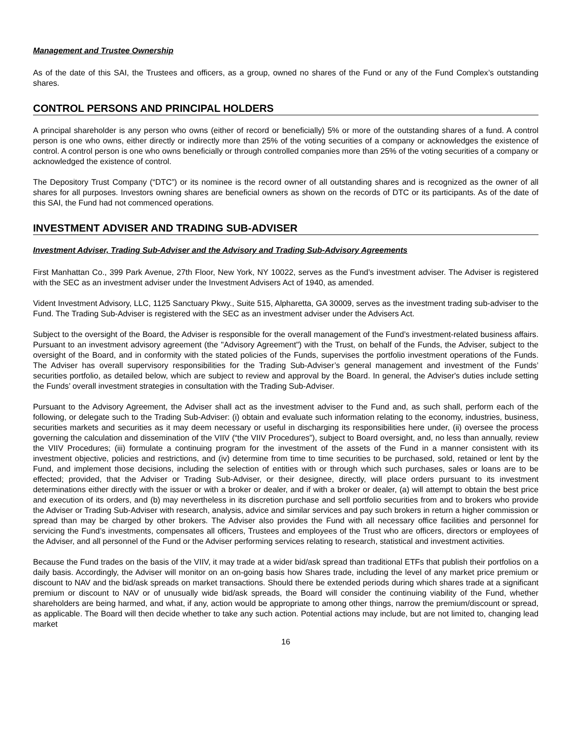Management and Trustee Ownership
As of the date of this SAI, the Trustees and officers, as a group, owned no shares of the Fund or any of the Fund Complex’s outstanding shares.
CONTROL PERSONS AND PRINCIPAL HOLDERS
A principal shareholder is any person who owns (either of record or beneficially) 5% or more of the outstanding shares of a fund. A control person is one who owns, either directly or indirectly more than 25% of the voting securities of a company or acknowledges the existence of control. A control person is one who owns beneficially or through controlled companies more than 25% of the voting securities of a company or acknowledged the existence of control.
The Depository Trust Company (“DTC”) or its nominee is the record owner of all outstanding shares and is recognized as the owner of all shares for all purposes. Investors owning shares are beneficial owners as shown on the records of DTC or its participants. As of the date of this SAI, the Fund had not commenced operations.
INVESTMENT ADVISER AND TRADING SUB-ADVISER
Investment Adviser, Trading Sub-Adviser and the Advisory and Trading Sub-Advisory Agreements
First Manhattan Co., 399 Park Avenue, 27th Floor, New York, NY 10022, serves as the Fund’s investment adviser. The Adviser is registered with the SEC as an investment adviser under the Investment Advisers Act of 1940, as amended.
Vident Investment Advisory, LLC, 1125 Sanctuary Pkwy., Suite 515, Alpharetta, GA 30009, serves as the investment trading sub-adviser to the Fund. The Trading Sub-Adviser is registered with the SEC as an investment adviser under the Advisers Act.
Subject to the oversight of the Board, the Adviser is responsible for the overall management of the Fund’s investment-related business affairs. Pursuant to an investment advisory agreement (the "Advisory Agreement") with the Trust, on behalf of the Funds, the Adviser, subject to the oversight of the Board, and in conformity with the stated policies of the Funds, supervises the portfolio investment operations of the Funds. The Adviser has overall supervisory responsibilities for the Trading Sub-Adviser’s general management and investment of the Funds’ securities portfolio, as detailed below, which are subject to review and approval by the Board. In general, the Adviser's duties include setting the Funds’ overall investment strategies in consultation with the Trading Sub-Adviser.
Pursuant to the Advisory Agreement, the Adviser shall act as the investment adviser to the Fund and, as such shall, perform each of the following, or delegate such to the Trading Sub-Adviser: (i) obtain and evaluate such information relating to the economy, industries, business, securities markets and securities as it may deem necessary or useful in discharging its responsibilities here under, (ii) oversee the process governing the calculation and dissemination of the VIIV (“the VIIV Procedures”), subject to Board oversight, and, no less than annually, review the VIIV Procedures; (iii) formulate a continuing program for the investment of the assets of the Fund in a manner consistent with its investment objective, policies and restrictions, and (iv) determine from time to time securities to be purchased, sold, retained or lent by the Fund, and implement those decisions, including the selection of entities with or through which such purchases, sales or loans are to be effected; provided, that the Adviser or Trading Sub-Adviser, or their designee, directly, will place orders pursuant to its investment determinations either directly with the issuer or with a broker or dealer, and if with a broker or dealer, (a) will attempt to obtain the best price and execution of its orders, and (b) may nevertheless in its discretion purchase and sell portfolio securities from and to brokers who provide the Adviser or Trading Sub-Adviser with research, analysis, advice and similar services and pay such brokers in return a higher commission or spread than may be charged by other brokers. The Adviser also provides the Fund with all necessary office facilities and personnel for servicing the Fund’s investments, compensates all officers, Trustees and employees of the Trust who are officers, directors or employees of the Adviser, and all personnel of the Fund or the Adviser performing services relating to research, statistical and investment activities.
Because the Fund trades on the basis of the VIIV, it may trade at a wider bid/ask spread than traditional ETFs that publish their portfolios on a daily basis. Accordingly, the Adviser will monitor on an on-going basis how Shares trade, including the level of any market price premium or discount to NAV and the bid/ask spreads on market transactions. Should there be extended periods during which shares trade at a significant premium or discount to NAV or of unusually wide bid/ask spreads, the Board will consider the continuing viability of the Fund, whether shareholders are being harmed, and what, if any, action would be appropriate to among other things, narrow the premium/discount or spread, as applicable. The Board will then decide whether to take any such action. Potential actions may include, but are not limited to, changing lead market
16